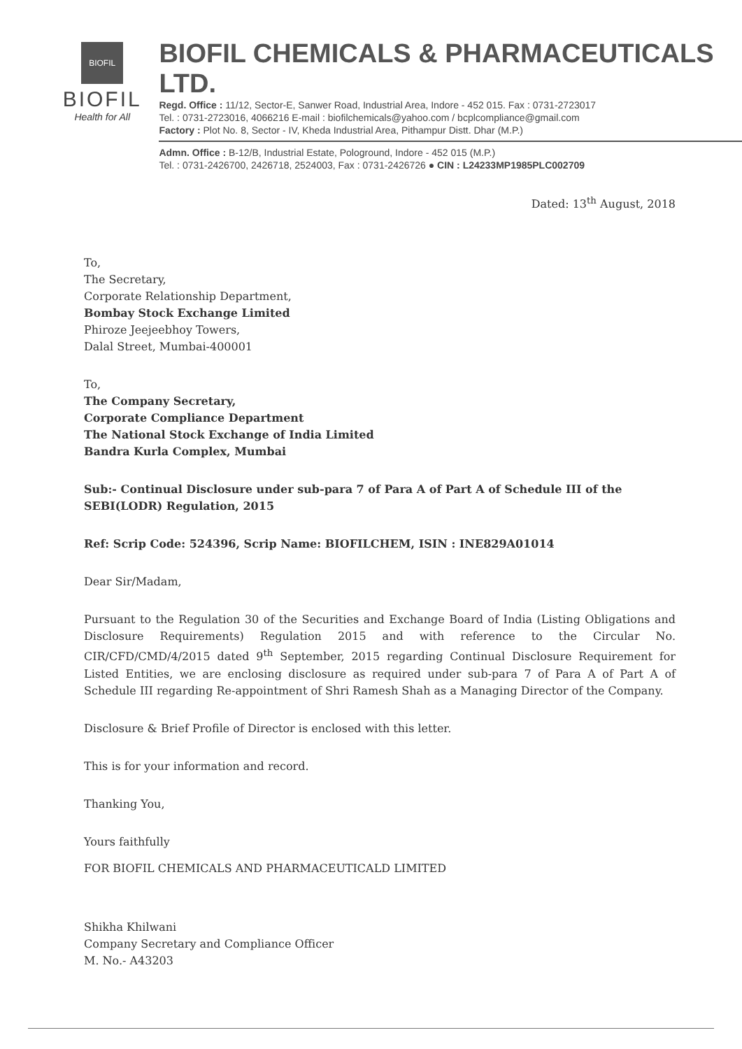BIOFIL
BIOFIL
Health for All
BIOFIL CHEMICALS & PHARMACEUTICALS LTD.
Regd. Office : 11/12, Sector-E, Sanwer Road, Industrial Area, Indore - 452 015. Fax : 0731-2723017
Tel. : 0731-2723016, 4066216 E-mail : biofilchemicals@yahoo.com / bcplcompliance@gmail.com
Factory : Plot No. 8, Sector - IV, Kheda Industrial Area, Pithampur Distt. Dhar (M.P.)
Admn. Office : B-12/B, Industrial Estate, Pologround, Indore - 452 015 (M.P.)
Tel. : 0731-2426700, 2426718, 2524003, Fax : 0731-2426726 ● CIN : L24233MP1985PLC002709
Dated: 13<sup>th</sup> August, 2018
To,
The Secretary,
Corporate Relationship Department,
Bombay Stock Exchange Limited
Phiroze Jeejeebhoy Towers,
Dalal Street, Mumbai-400001
To,
The Company Secretary,
Corporate Compliance Department
The National Stock Exchange of India Limited
Bandra Kurla Complex, Mumbai
Sub:- Continual Disclosure under sub-para 7 of Para A of Part A of Schedule III of the SEBI(LODR) Regulation, 2015
Ref: Scrip Code: 524396, Scrip Name: BIOFILCHEM, ISIN : INE829A01014
Dear Sir/Madam,
Pursuant to the Regulation 30 of the Securities and Exchange Board of India (Listing Obligations and Disclosure Requirements) Regulation 2015 and with reference to the Circular No. CIR/CFD/CMD/4/2015 dated 9<sup>th</sup> September, 2015 regarding Continual Disclosure Requirement for Listed Entities, we are enclosing disclosure as required under sub-para 7 of Para A of Part A of Schedule III regarding Re-appointment of Shri Ramesh Shah as a Managing Director of the Company.
Disclosure & Brief Profile of Director is enclosed with this letter.
This is for your information and record.
Thanking You,
Yours faithfully
FOR BIOFIL CHEMICALS AND PHARMACEUTICALD LIMITED
Shikha Khilwani
Company Secretary and Compliance Officer
M. No.- A43203